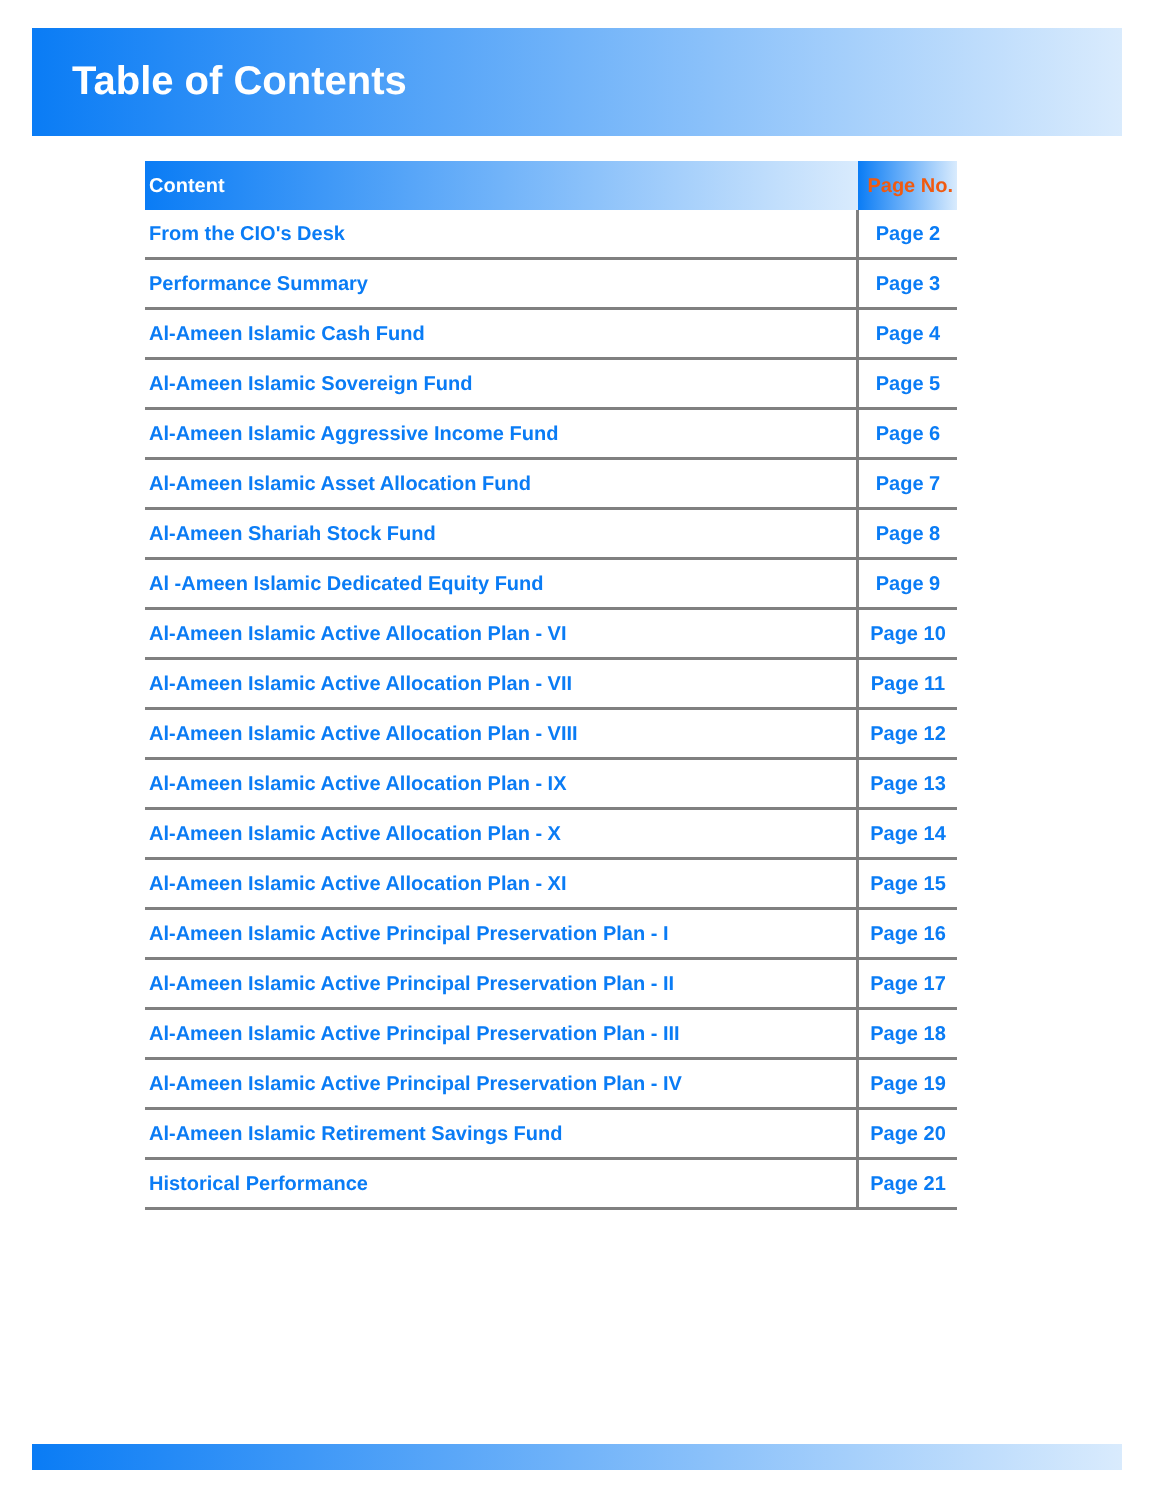Table of Contents
| Content | Page No. |
| --- | --- |
| From the CIO's Desk | Page 2 |
| Performance Summary | Page 3 |
| Al-Ameen Islamic Cash Fund | Page 4 |
| Al-Ameen Islamic Sovereign Fund | Page 5 |
| Al-Ameen Islamic Aggressive Income Fund | Page 6 |
| Al-Ameen Islamic Asset Allocation Fund | Page 7 |
| Al-Ameen Shariah Stock Fund | Page 8 |
| Al -Ameen Islamic Dedicated Equity Fund | Page 9 |
| Al-Ameen Islamic Active Allocation Plan - VI | Page 10 |
| Al-Ameen Islamic Active Allocation Plan - VII | Page 11 |
| Al-Ameen Islamic Active Allocation Plan - VIII | Page 12 |
| Al-Ameen Islamic Active Allocation Plan - IX | Page 13 |
| Al-Ameen Islamic Active Allocation Plan - X | Page 14 |
| Al-Ameen Islamic Active Allocation Plan - XI | Page 15 |
| Al-Ameen Islamic Active Principal Preservation Plan - I | Page 16 |
| Al-Ameen Islamic Active Principal Preservation Plan - II | Page 17 |
| Al-Ameen Islamic Active Principal Preservation Plan - III | Page 18 |
| Al-Ameen Islamic Active Principal Preservation Plan - IV | Page 19 |
| Al-Ameen Islamic Retirement Savings Fund | Page 20 |
| Historical Performance | Page 21 |